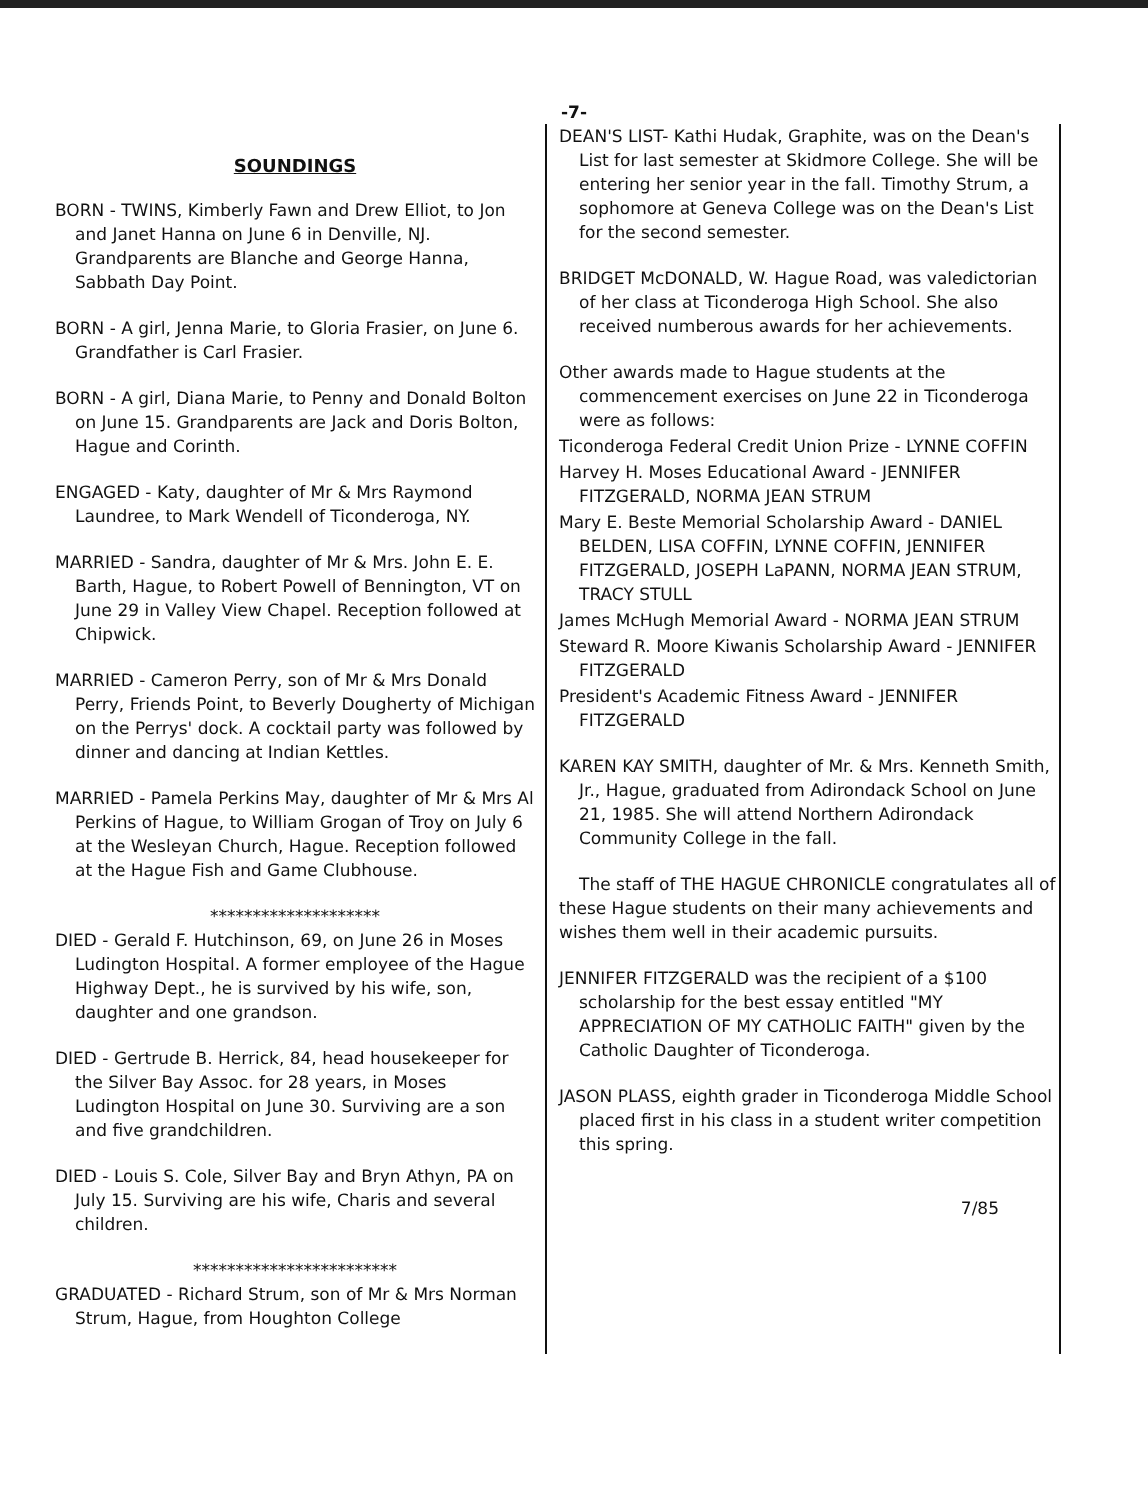-7-
SOUNDINGS
BORN - TWINS, Kimberly Fawn and Drew Elliot, to Jon and Janet Hanna on June 6 in Denville, NJ. Grandparents are Blanche and George Hanna, Sabbath Day Point.
BORN - A girl, Jenna Marie, to Gloria Frasier, on June 6. Grandfather is Carl Frasier.
BORN - A girl, Diana Marie, to Penny and Donald Bolton on June 15. Grandparents are Jack and Doris Bolton, Hague and Corinth.
ENGAGED - Katy, daughter of Mr & Mrs Raymond Laundree, to Mark Wendell of Ticonderoga, NY.
MARRIED - Sandra, daughter of Mr & Mrs. John E. E. Barth, Hague, to Robert Powell of Bennington, VT on June 29 in Valley View Chapel. Reception followed at Chipwick.
MARRIED - Cameron Perry, son of Mr & Mrs Donald Perry, Friends Point, to Beverly Dougherty of Michigan on the Perrys' dock. A cocktail party was followed by dinner and dancing at Indian Kettles.
MARRIED - Pamela Perkins May, daughter of Mr & Mrs Al Perkins of Hague, to William Grogan of Troy on July 6 at the Wesleyan Church, Hague. Reception followed at the Hague Fish and Game Clubhouse.
********************
DIED - Gerald F. Hutchinson, 69, on June 26 in Moses Ludington Hospital. A former employee of the Hague Highway Dept., he is survived by his wife, son, daughter and one grandson.
DIED - Gertrude B. Herrick, 84, head housekeeper for the Silver Bay Assoc. for 28 years, in Moses Ludington Hospital on June 30. Surviving are a son and five grandchildren.
DIED - Louis S. Cole, Silver Bay and Bryn Athyn, PA on July 15. Surviving are his wife, Charis and several children.
************************
GRADUATED - Richard Strum, son of Mr & Mrs Norman Strum, Hague, from Houghton College
DEAN'S LIST- Kathi Hudak, Graphite, was on the Dean's List for last semester at Skidmore College. She will be entering her senior year in the fall. Timothy Strum, a sophomore at Geneva College was on the Dean's List for the second semester.
BRIDGET McDONALD, W. Hague Road, was valedictorian of her class at Ticonderoga High School. She also received numberous awards for her achievements.
Other awards made to Hague students at the commencement exercises on June 22 in Ticonderoga were as follows:
Ticonderoga Federal Credit Union Prize - LYNNE COFFIN
Harvey H. Moses Educational Award - JENNIFER FITZGERALD, NORMA JEAN STRUM
Mary E. Beste Memorial Scholarship Award - DANIEL BELDEN, LISA COFFIN, LYNNE COFFIN, JENNIFER FITZGERALD, JOSEPH LaPANN, NORMA JEAN STRUM, TRACY STULL
James McHugh Memorial Award - NORMA JEAN STRUM
Steward R. Moore Kiwanis Scholarship Award - JENNIFER FITZGERALD
President's Academic Fitness Award - JENNIFER FITZGERALD
KAREN KAY SMITH, daughter of Mr. & Mrs. Kenneth Smith, Jr., Hague, graduated from Adirondack School on June 21, 1985. She will attend Northern Adirondack Community College in the fall.
The staff of THE HAGUE CHRONICLE congratulates all of these Hague students on their many achievements and wishes them well in their academic pursuits.
JENNIFER FITZGERALD was the recipient of a $100 scholarship for the best essay entitled "MY APPRECIATION OF MY CATHOLIC FAITH" given by the Catholic Daughter of Ticonderoga.
JASON PLASS, eighth grader in Ticonderoga Middle School placed first in his class in a student writer competition this spring.
7/85